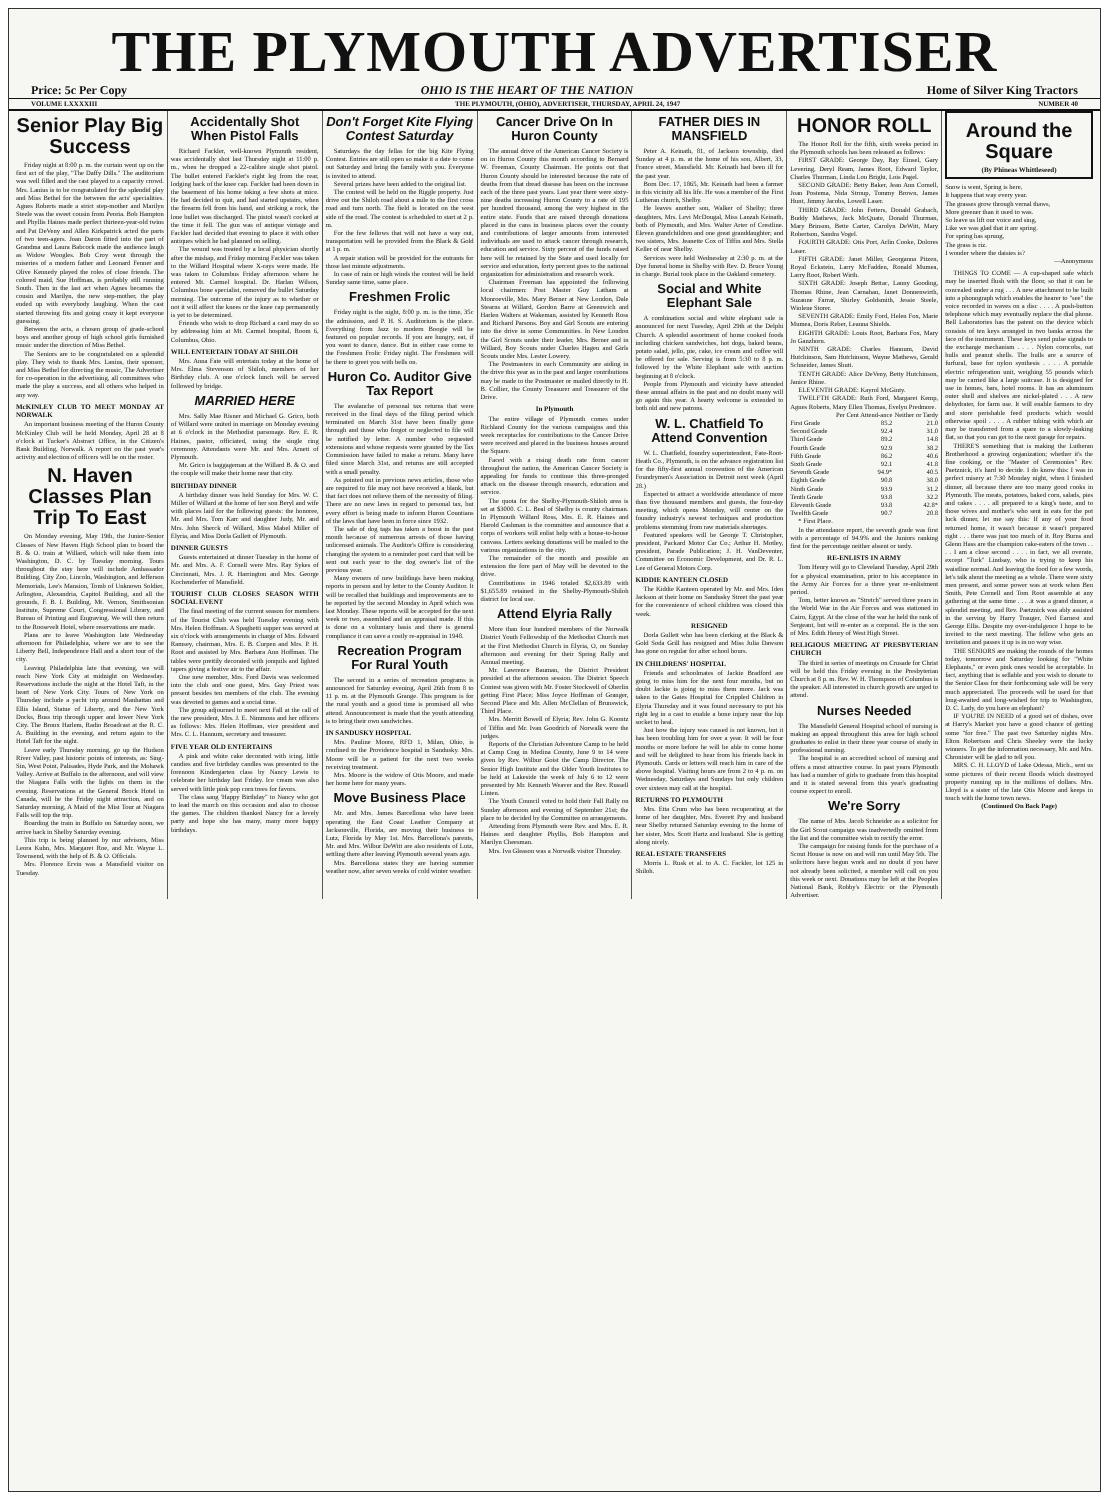THE PLYMOUTH ADVERTISER
Price: 5c Per Copy OHIO IS THE HEART OF THE NATION Home of Silver King Tractors
VOLUME LXXXXIII THE PLYMOUTH, (OHIO), ADVERTISER, THURSDAY, APRIL 24, 1947 NUMBER 40
Senior Play Big Success
Friday night at 8:00 p. m. the curtain went up on the first act of the play, "The Daffy Dills." The auditorium was well filled and the cast played to a capacity crowd. Mrs. Lanius is to be congratulated for the splendid play and Miss Bethel for the between the acts' specialities. Agnes Roberts made a strict step-mother and Marilyn Steele was the sweet cousin from Peoria. Bob Hampton and Phyllis Haines made perfect thirteen-year-old twins and Pat DeVeny and Allen Kirkpatrick acted the parts of two teen-agers. Joan Daron fitted into the part of Grandma and Laura Babcock made the audience laugh as Widow Woogles. Bob Croy went through the miseries of a modern father and Leonard Fenner and Olive Kennedy played the roles of close friends. The colored maid, Sue Hoffman, is probably still running South. Then in the last act when Agnes becames the cousin and Marilyn, the new step-mother, the play ended up with everybody laughing. When the cast started throwing fits and going crazy it kept everyone guessing.
Between the acts, a chosen group of grade-school boys and another group of high school girls furnished music under the direction of Miss Bethel.
The Seniors are to be congratulated on a splendid play. They wish to thank Mrs. Lanius, their sponsor, and Miss Bethel for directing the music, The Advertiser for co-operation in the advertising, all committees who made the play a success, and all others who helped in any way.
McKINLEY CLUB TO MEET MONDAY AT NORWALK
An important business meeting of the Huron County McKinley Club will be held Monday, April 28 at 8 o'clock at Tucker's Abstract Office, in the Citizen's Bank Building, Norwalk. A report on the past year's activity and election of officers will be on the roster.
N. Haven Classes Plan Trip To East
On Monday evening, May 19th, the Junior-Senior Classes of New Haven High School plan to board the B. & O. train at Willard, which will take them into Washington, D. C. by Tuesday morning. Tours throughout the stay here will include Ambassador Building, City Zoo, Lincoln, Washington, and Jefferson Memorials, Lee's Mansion, Tomb of Unknown Soldier, Arlington, Alexandria, Capitol Building, and all the grounds, F. B. I. Building, Mt. Vernon, Smithsonian Institute, Supreme Court, Congressional Library, and Bureau of Printing and Engraving. We will then return to the Roosevelt Hotel, where reservations are made.
Plans are to leave Washington late Wednesday afternoon for Philadelphia, where we are to see the Liberty Bell, Independence Hall and a short tour of the city.
Leaving Philadelphia late that evening, we will reach New York City at midnight on Wednesday. Reservations include the night at the Hotel Taft, in the heart of New York City. Tours of New York on Thursday include a yacht trip around Manhattan and Ellis Island, Statue of Liberty, and the New York Docks, Buss trip through upper and lower New York City. The Bronx Harlem, Radio Broadcast at the R. C. A. Building in the evening, and return again to the Hotel Taft for the night.
Leave early Thursday morning, go up the Hudson River Valley, past historic points of interests, as: Sing-Sin, West Point, Palisades, Hyde Park, and the Mohawk Valley. Arrive at Buffalo in the afternoon, and will view the Niagara Falls with the lights on them in the evening. Reservations at the General Brock Hotel in Canada, will be the Friday night attraction, and on Saturday morning, A Maid of the Mist Tour at Niagara Falls will top the trip.
Boarding the train in Buffalo on Saturday noon, we arrive back in Shelby Saturday evening.
This trip is being planned by our advisors, Miss Leora Kuhn, Mrs. Margaret Roe, and Mr. Wayne L. Townsend, with the help of B. & O. Officials.
Mrs. Florence Ervin was a Mansfield visitor on Tuesday.
Accidentally Shot When Pistol Falls
Richard Fackler, well-known Plymouth resident, was accidentally shot last Thursday night at 11:00 p. m., when he dropped a 22-calibre single shot pistol. The bullet entered Fackler's right leg from the rear, lodging back of the knee cap. Fackler had been down in the basement of his home taking a few shots at mice. He had decided to quit, and had started upstairs, when the firearm fell from his hand, and striking a rock, the lone bullet was discharged. The pistol wasn't cocked at the time it fell. The gun was of antique vintage and Fackler had decided that evening to place it with other antiques which he had planned on selling.
The wound was treated by a local physician shortly after the mishap, and Friday morning Fackler was taken to the Willard Hospital where X-rays were made. He was taken to Columbus Friday afternoon where he entered Mt. Carmel hospital. Dr. Harlan Wilson, Columbus bone specialist, removed the bullet Saturday morning. The outcome of the injury as to whether or not it will affect the knees or the knee cap permanently is yet to be determined.
Friends who wish to drop Richard a card may do so by addressing him at Mt. Carmel hospital, Room 6, Columbus, Ohio.
WILL ENTERTAIN TODAY AT SHILOH
Mrs. Anna Fate will entertain today at the home of Mrs. Elma Stevenson of Shiloh, members of her Birthday club. A one o'clock lunch will be served followed by bridge.
MARRIED HERE
Mrs. Sally Mae Risner and Michael G. Grico, both of Willard were united in marriage on Monday evening at 6 o'clock in the Methodist parsonage. Rev. E. R. Haines, pastor, officiated, using the single ring ceremony. Attendants were Mr. and Mrs. Arnett of Plymouth.
Mr. Grico is baggageman at the Willard B. & O. and the couple will make their home near that city.
BIRTHDAY DINNER
A birthday dinner was held Sunday for Mrs. W. C. Miller of Willard at the home of her son Beryl and wife with places laid for the following guests: the honoree, Mr. and Mrs. Tom Karr and daughter Judy, Mr. and Mrs. John Sherck of Willard, Miss Mabel Miller of Elyria, and Miss Dorla Gullett of Plymouth.
DINNER GUESTS
Guests entertained at dinner Tuesday in the home of Mr. and Mrs. A. F. Cornell were Mrs. Ray Sykes of Cincinnati, Mrs. J. R. Harrington and Mrs. George Kochenderfer of Mansfield.
TOURIST CLUB CLOSES SEASON WITH SOCIAL EVENT
The final meeting of the current season for members of the Tourist Club was held Tuesday evening with Mrs. Helen Hoffman. A Spaghetti supper was served at six o'clock with arrangements in charge of Mrs. Edward Ramsey, chairman, Mrs. E. B. Curpen and Mrs. P. H. Root and assisted by Mrs. Barbara Ann Hoffman. The tables were prettily decorated with jonquils and lighted tapers giving a festive air to the affair.
One new member, Mrs. Ford Davis was welcomed into the club and one guest, Mrs. Guy Priest was present besides ten members of the club. The evening was devoted to games and a social time.
The group adjourned to meet next Fall at the call of the new president, Mrs. J. E. Nimmons and her officers as follows: Mrs. Helen Hoffman, vice president and Mrs. C. L. Hannum, secretary and treasurer.
FIVE YEAR OLD ENTERTAINS
A pink and white cake decorated with icing, little candies and five birthday candles was presented to the forenoon Kindergarten class by Nancy Lewis to celebrate her birthday last Friday. Ice cream was also served with little pink pop corn trees for favors.
The class sang 'Happy Birthday" to Nancy who got to lead the march on this occasion and also to choose the games. The children thanked Nancy for a lovely party and hope she has many, many more happy birthdays.
Don't Forget Kite Flying Contest Saturday
Saturdays the day fellas for the big Kite Flying Contest. Entries are still open so make it a date to come out Saturday and bring the family with you. Everyone is invited to attend.
Several prizes have been added to the original list.
The contest will be held on the Riggle property. Just drive out the Shiloh road about a mile to the first cross road and turn north. The field is located on the west side of the road. The contest is scheduled to start at 2 p. m.
For the few fellows that will not have a way out, transportation will be provided from the Black & Gold at 1 p. m.
A repair station will be provided for the entrants for those last minute adjustments.
In case of rain or high winds the contest will be held Sunday same time, same place.
Freshmen Frolic
Friday night is the night, 8:00 p. m. is the time, 35c the admission, and P. H. S. Auditorium is the place. Everything from Jazz to modern Boogie will be featured on popular records. If you are hungry, eat, if you want to dance, dance. But in either case come to the Freshmen Frolic Friday night. The Freshmen will be there to greet you with bells on.
Huron Co. Auditor Give Tax Report
The avalanche of personal tax returns that were received in the final days of the filing period which terminated on March 31st have been finally gone through and those who forgot or neglected to file will be notified by letter. A number who requested extensions and whose requests were granted by the Tax Commission have failed to make a return. Many have filed since March 31st, and returns are still accepted with a small penalty.
As pointed out in previous news articles, those who are required to file may not have received a blank, but that fact does not relieve them of the necessity of filing. There are no new laws in regard to personal tax, but every effort is being made to inform Huron Countians of the laws that have been in force since 1932.
The sale of dog tags has taken a boost in the past month because of numerous arrests of those having unlicensed animals. The Auditor's Office is considering changing the system to a reminder post card that will be sent out each year to the dog owner's list of the previous year.
Many owners of new buildings have been making reports in person and by letter to the County Auditor. It will be recalled that buildings and improvements are to be reported by the second Monday in April which was last Monday. These reports will be accepted for the next week or two, assembled and an appraisal made. If this is done on a voluntary basis and there is general compliance it can save a costly re-appraisal in 1948.
Recreation Program For Rural Youth
The second in a series of recreation programs is announced for Saturday evening, April 26th from 8 to 11 p. m. at the Plymouth Grange. This program is for the rural youth and a good time is promised all who attend. Announcement is made that the youth attending is to bring their own sandwiches.
IN SANDUSKY HOSPITAL
Mrs. Pauline Moore, RFD 1, Milan, Ohio, is confined to the Providence hospital in Sandusky. Mrs. Moore will be a patient for the next two weeks receiving treatment.
Mrs. Moore is the widow of Otis Moore, and made her home here for many years.
Move Business Place
Mr. and Mrs. James Barcellona who have been operating the East Coast Leather Company at Jacksonville, Florida, are moving their business to Lutz, Florida by May 1st. Mrs. Barcellona's parents, Mr. and Mrs. Wilbur DeWitt are also residents of Lutz, settling there after leaving Plymouth several years ago.
Mrs. Barcellona states they are having summer weather now, after seven weeks of cold winter weather.
Cancer Drive On In Huron County
The annual drive of the American Cancer Society is on in Huron County this month according to Bernard W. Freeman, County Chairman. He points out that Huron County should be interested because the rate of deaths from that dread disease has been on the increase each of the three past years. Last year there were sixty-nine deaths increasing Huron County to a rate of 195 per hundred thousand, among the very highest in the entire state. Funds that are raised through donations placed in the cans in business places over the county and contributions of larger amounts from interested individuals are used to attack cancer through research, education and service. Sixty percent of the funds raised here will be retained by the State and used locally for service and education, forty percent goes to the national organization for administration and research work.
Chairman Freeman has appointed the following local chairmen: Post Master Guy Latham at Monroeville, Mrs. Mary Berner at New London, Dale Stearns at Willard, Gordon Barre at Greenwich and Harlen Walters at Wakeman, assisted by Kenneth Ross and Richard Parsons. Boy and Girl Scouts are entering into the drive in some Communities. In New London the Girl Scouts under their leader, Mrs. Berner and in Willard, Boy Scouts under Charles Hagen and Girls Scouts under Mrs. Lester Lowery.
The Postmasters in each Community are aiding in the drive this year as in the past and larger contributions may be made to the Postmaster or mailed directly to H. B. Collier, the County Treasurer and Treasurer of the Drive.
In Plymouth
The entire village of Plymouth comes under Richland County for the various campaigns and this week receptacles for contributions to the Cancer Drive were received and placed in the business houses around the Square.
Faced with a rising death rate from cancer throughout the nation, the American Cancer Society is appealing for funds to continue this three-pronged attack on the disease through research, education and service.
The quota for the Shelby-Plymouth-Shiloh area is set at $3000. C. L. Beal of Shelby is county chairman. In Plymouth Willard Ross, Mrs. E. R. Haines and Harold Cashman is the committee and announce that a corps of workers will enlist help with a house-to-house canvass. Letters seeking donations will be mailed to the various organizations in the city.
The remainder of the month and possible an extension the fore part of May will be devoted to the drive.
Contributions in 1946 totaled $2,633.89 with $1,655.89 retained in the Shelby-Plymouth-Shiloh district for local use.
Attend Elyria Rally
More than four hundred members of the Norwalk District Youth Fellowship of the Methodist Church met at the First Methodist Church in Elyria, O, on Sunday afternoon and evening for their Spring Rally and Annual meeting.
Mr. Lawrence Bauman, the District President presided at the afternoon session. The District Speech Contest was given with Mr. Foster Stockwell of Oberlin getting First Place; Miss Joyce Hoffman of Granger, Second Place and Mr. Allen McClellan of Brunswick, Third Place.
Mrs. Merritt Bowell of Elyria; Rev. John G. Koontz of Tiffin and Mr. Ivan Goodrich of Norwalk were the judges.
Reports of the Christian Adventure Camp to be held at Camp Crag in Medina County, June 9 to 14 were given by Rev. Wilbur Goist the Camp Director. The Senior High Institute and the Older Youth Institutes to be held at Lakeside the week of July 6 to 12 were presented by Mr. Kenneth Weaver and the Rev. Russell Linten.
The Youth Council voted to hold their Fall Rally on Sunday afternoon and evening of September 21st; the place to be decided by the Committee on arrangements.
Attending from Plymouth were Rev. and Mrs. E. R. Haines and daughter Phyllis, Bob Hampton and Marilyn Cheesman.
Mrs. Iva Gleason was a Norwalk visitor Thursday.
FATHER DIES IN MANSFIELD
Peter A. Keinath, 81, of Jackson township, died Sunday at 4 p. m. at the home of his son, Albert, 33, France street, Mansfield. Mr. Keinath had been ill for the past year.
Born Dec. 17, 1865, Mr. Keinath had been a farmer in this vicinity all his life. He was a member of the First Lutheran church, Shelby.
He leaves another son, Walker of Shelby; three daughters, Mrs. Levi McDougal, Miss Lanzah Keinath, both of Plymouth, and Mrs. Walter Arter of Crestline. Eleven grandchildren and one great granddaughter; and two sisters, Mrs. Jeanette Cox of Tiffin and Mrs. Stella Keller of near Shelby.
Services were held Wednesday at 2:30 p. m. at the Dye funeral home in Shelby with Rev. D. Bruce Young in charge. Burial took place in the Oakland cemetery.
Social and White Elephant Sale
A combination social and white elephant sale is announced for next Tuesday, April 29th at the Delphi Church. A splendid assortment of home cooked foods including chicken sandwiches, hot dogs, baked beans, potato salad, jello, pie, cake, ice cream and coffee will be offered for sale. Serving is from 5:30 to 8 p. m. followed by the White Elephant sale with auction beginning at 8 o'clock.
People from Plymouth and vicinity have attended these annual affairs in the past and no doubt many will go again this year. A hearty welcome is extended to both old and new patrons.
W. L. Chatfield To Attend Convention
W. L. Chatfield, foundry superintendent, Fate-Root-Heath Co., Plymouth, is on the advance registration list for the fifty-first annual convention of the American Foundrymen's Association in Detroit next week (April 28.)
Expected to attract a worldwide attendance of more than five thousand members and guests, the four-day meeting, which opens Monday, will center on the foundry industry's newest techniques and production problems stemming from raw materials shortages.
Featured speakers will be George T. Christopher, president, Packard Motor Car Co.; Arthur H. Motley, president, Parade Publication; J. H. VanDeventer, Committee on Economic Development, and Dr. R. L. Lee of General Motors Corp.
KIDDIE KANTEEN CLOSED
The Kiddie Kanteen operated by Mr. and Mrs. Iden Jackson at their home on Sandusky Street the past year for the convenience of school children was closed this week.
RESIGNED
Dorla Gullett who has been clerking at the Black & Gold Soda Grill has resigned and Miss Julia Dawson has gone on regular for after school hours.
IN CHILDRENS' HOSPITAL
Friends and schoolmates of Jackie Bradford are going to miss him for the next four months, but no doubt Jackie is going to miss them more. Jack was taken to the Gates Hospital for Crippled Children in Elyria Thursday and it was found necessary to put his right leg in a cast to enable a bone injury near the hip socket to heal.
Just how the injury was caused is not known, but it has been troubling him for over a year. It will be four months or more before he will be able to come home and will be delighted to hear from his friends back in Plymouth. Cards or letters will reach him in care of the above hospital. Visiting hours are from 2 to 4 p. m. on Wednesday, Saturdays and Sundays but only children over sixteen may call at the hospital.
RETURNS TO PLYMOUTH
Mrs. Etta Crum who has been recuperating at the home of her daughter, Mrs. Everett Pry and husband near Shelby returned Saturday evening to the home of her sister, Mrs. Scott Hartz and husband. She is getting along nicely.
REAL ESTATE TRANSFERS
Morris L. Rusk et al. to A. C. Fackler, lot 125 in Shiloh.
HONOR ROLL
The Honor Roll for the fifth, sixth weeks period in the Plymouth schools has been released as follows:
FIRST GRADE: George Day, Ray Einsel, Gary Levering, Deryl Ream, James Root, Edward Taylor, Charles Thurman, Linda Lou Bright, Lois Pagel.
SECOND GRADE: Betty Baker, Jean Ann Cornell, Joan Postema, Nida Stroup, Tommy Brown, James Hunt, Jimmy Jacobs, Lowell Laser.
THIRD GRADE: John Fetters, Donald Grabach, Buddy Mathews, Jack McQuate, Donald Thurman, Mary Brinson, Bette Carter, Carolyn DeWitt, Mary Robertson, Sandra Vogel.
FOURTH GRADE: Otis Port, Arlin Cooke, Dolores Laser.
FIFTH GRADE: Janet Miller, Georganna Pitzen, Royal Eckstein, Larry McFadden, Ronald Mumea, Larry Root, Robert Wirth.
SIXTH GRADE: Joseph Bettac, Lanny Gooding, Thomas Rhine, Jean Carnahan, Janet Donnenwirth, Suzanne Farrar, Shirley Goldsmith, Jessie Steele, Wiolene Storer.
SEVENTH GRADE: Emily Ford, Helen Fox, Marie Mumea, Doris Reber, Leanna Shields.
EIGHTH GRADE: Louis Root, Barbara Fox, Mary Jo Ganzhorn.
NINTH GRADE: Charles Hannum, David Hutchinson, Sam Hutchinson, Wayne Mathews, Gerald Schneider, James Shutt.
TENTH GRADE: Alice DeVeny, Betty Hutchinson, Janice Rhine.
ELEVENTH GRADE: Kayrol McGinty.
TWELFTH GRADE: Ruth Ford, Margaret Kemp, Agnes Roberts, Mary Ellen Thomas, Evelyn Predmore.
| | Per Cent Attend-ance | Neither or Tardy |
| --- | --- | --- |
| First Grade | 85.2 | 21.0 |
| Second Grade | 92.4 | 31.0 |
| Third Grade | 89.2 | 14.8 |
| Fourth Grade | 92.9 | 38.2 |
| Fifth Grade | 86.2 | 40.6 |
| Sixth Grade | 92.1 | 41.8 |
| Seventh Grade | 94.9* | 40.5 |
| Eighth Grade | 90.8 | 38.0 |
| Ninth Grade | 93.9 | 31.2 |
| Tenth Grade | 93.8 | 32.2 |
| Eleventh Grade | 93.8 | 42.8* |
| Twelfth Grade | 90.7 | 20.8 |
* First Place.
In the attendance report, the seventh grade was first with a percentage of 94.9% and the Juniors ranking first for the percentage neither absent or tardy.
RE-ENLISTS IN ARMY
Tom Henry will go to Cleveland Tuesday, April 29th for a physical examination, prior to his acceptance in the Army Air Forces for a three year re-enlistment period.
Tom, better known as "Stretch" served three years in the World War in the Air Forces and was stationed in Cairo, Egypt. At the close of the war he held the rank of Sergeant, but will re-enter as a corporal. He is the son of Mrs. Edith Henry of West High Street.
RELIGIOUS MEETING AT PRESBYTERIAN CHURCH
The third in series of meetings on Crusade for Christ will be held this Friday evening in the Presbyterian Church at 8 p. m. Rev. W. H. Thompson of Columbus is the speaker. All interested in church growth are urged to attend.
Nurses Needed
The Mansfield General Hospital school of nursing is making an appeal throughout this area for high school graduates to enlist in their three year course of study in professional nursing.
The hospital is an accredited school of nursing and offers a most attractive course. In past years Plymouth has had a number of girls to graduate from this hospital and it is stated several from this year's graduating course expect to enroll.
We're Sorry
The name of Mrs. Jacob Schneider as a solicitor for the Girl Scout campaign was inadvertedly omitted from the list and the committee wish to rectify the error.
The campaign for raising funds for the purchase of a Scout House is now on and will run until May 5th. The solicitors have begun work and no doubt if you have not already been solicited, a member will call on you this week or next. Donations may be left at the Peoples National Bank, Robby's Electric or the Plymouth Advertiser.
Around the Square
(By Phineas Whittleseed)
Snow is went, Spring is here,
It happens that way every year.
The grasses grow through vernal thaws,
More greener than it used to was.
So leave us lift our voice and sing,
Like we was glad that it are spring.
For spring has sprung,
The grass is riz.
I wonder where the daisies is?
—Anonymous
THINGS TO COME — A cup-shaped safe which may be inserted flush with the floor, so that it can be concealed under a rug . . . A new attachment to be built into a phonograph which enables the hearer to "see" the voice recorded in waves on a disc . . . . A push-button telephone which may eventually replace the dial phone. Bell Laboratories has the patent on the device which consists of ten keys arranged in two banks across the face of the instrument. These keys send pulse signals to the exchange mechanism . . . . Nylon corncobs, oat hulls and peanut shells. The hulls are a source of furfural, base for nylon synthesis . . . . A portable electric refrigeration unit, weighing 55 pounds which may be carried like a large suitcase. It is designed for use in homes, bars, hotel rooms. It has an aluminum outer shell and shelves are nickel-plated . . . A new dehydrater, for farm use. It will enable farmers to dry and store perishable feed products which would otherwise spoil . . . . A rubber tubing with which air may be transferred from a spare to a slowly-leaking flat, so that you can get to the next garage for repairs.
THERE'S something that is making the Lutheran Brotherhood a growing organization; whether it's the fine cooking, or the "Master of Ceremonies" Rev. Paetznick, it's hard to decide. I do know this: I was in perfect misery at 7:30 Monday night, when I finished dinner, all because there are too many good cooks in Plymouth. The meats, potatoes, baked corn, salads, pies and cakes . . . . all prepared to a king's taste, and to those wives and mother's who sent in eats for the pot luck dinner, let me say this: If any of your food returned home, it wasn't because it wasn't prepared right . . . there was just too much of it. Roy Burns and Glenn Hass are the champion cake-eaters of the town . . . . I am a close second . . . . in fact, we all overate, except "Turk" Lindsay, who is trying to keep his waistline normal. And leaving the food for a few words, let's talk about the meeting as a whole. There were sixty men present, and some power was at work when Ben Smith, Pete Cornell and Tom Root assemble at any gathering at the same time . . . .it was a grand dinner, a splendid meeting, and Rev. Paetznick was ably assisted in the serving by Harry Trauger, Ned Earnest and George Ellis. Despite my over-indulgence I hope to be invited to the next meeting. The fellow who gets an invitation and passes it up is in no way wise.
THE SENIORS are making the rounds of the homes today, tomorrow and Saturday looking for "White Elephants," or even pink ones would be acceptable. In fact, anything that is sellable and you wish to donate to the Senior Class for their forthcoming sale will be very much appreciated. The proceeds will be used for that long-awaited and long-wished for trip to Washington, D. C. Lady, do you have an elephant?
IF YOU'RE IN NEED of a good set of dishes, over at Harry's Market you have a good chance of getting some "for free." The past two Saturday nights Mrs. Elton Robertson and Chris Sheeley were the lucky winners. To get the information necessary, Mr. and Mrs. Chronister will be glad to tell you.
MRS. C. H. LLOYD of Lake Odessa, Mich., sent us some pictures of their recent floods which destroyed property running up in the millions of dollars. Mrs. Lloyd is a sister of the late Otis Moore and keeps in touch with the home town news.
(Continued On Back Page)